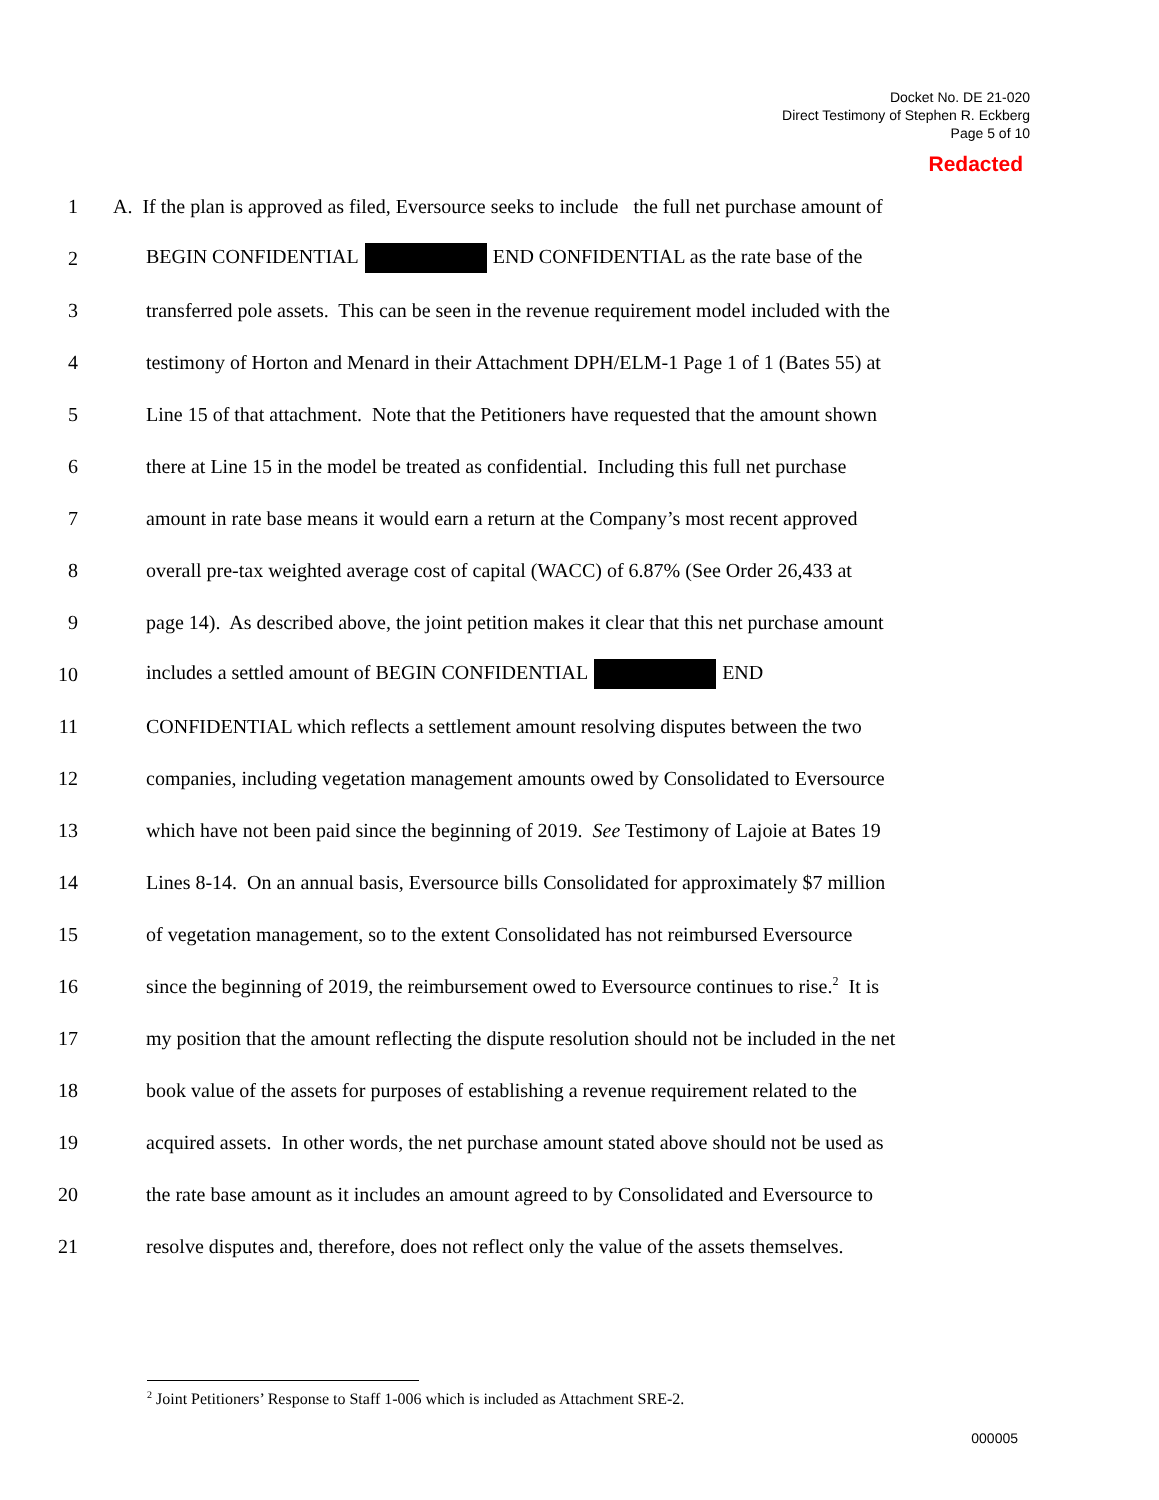Docket No. DE 21-020
Direct Testimony of Stephen R. Eckberg
Page 5 of 10
Redacted
1 A. If the plan is approved as filed, Eversource seeks to include the full net purchase amount of
2 BEGIN CONFIDENTIAL END CONFIDENTIAL as the rate base of the
3 transferred pole assets. This can be seen in the revenue requirement model included with the
4 testimony of Horton and Menard in their Attachment DPH/ELM-1 Page 1 of 1 (Bates 55) at
5 Line 15 of that attachment. Note that the Petitioners have requested that the amount shown
6 there at Line 15 in the model be treated as confidential. Including this full net purchase
7 amount in rate base means it would earn a return at the Company’s most recent approved
8 overall pre-tax weighted average cost of capital (WACC) of 6.87% (See Order 26,433 at
9 page 14). As described above, the joint petition makes it clear that this net purchase amount
10 includes a settled amount of BEGIN CONFIDENTIAL END
11 CONFIDENTIAL which reflects a settlement amount resolving disputes between the two
12 companies, including vegetation management amounts owed by Consolidated to Eversource
13 which have not been paid since the beginning of 2019. See Testimony of Lajoie at Bates 19
14 Lines 8-14. On an annual basis, Eversource bills Consolidated for approximately $7 million
15 of vegetation management, so to the extent Consolidated has not reimbursed Eversource
16 since the beginning of 2019, the reimbursement owed to Eversource continues to rise.<sup>2</sup> It is
17 my position that the amount reflecting the dispute resolution should not be included in the net
18 book value of the assets for purposes of establishing a revenue requirement related to the
19 acquired assets. In other words, the net purchase amount stated above should not be used as
20 the rate base amount as it includes an amount agreed to by Consolidated and Eversource to
21 resolve disputes and, therefore, does not reflect only the value of the assets themselves.
<sup>2</sup> Joint Petitioners’ Response to Staff 1-006 which is included as Attachment SRE-2.
000005